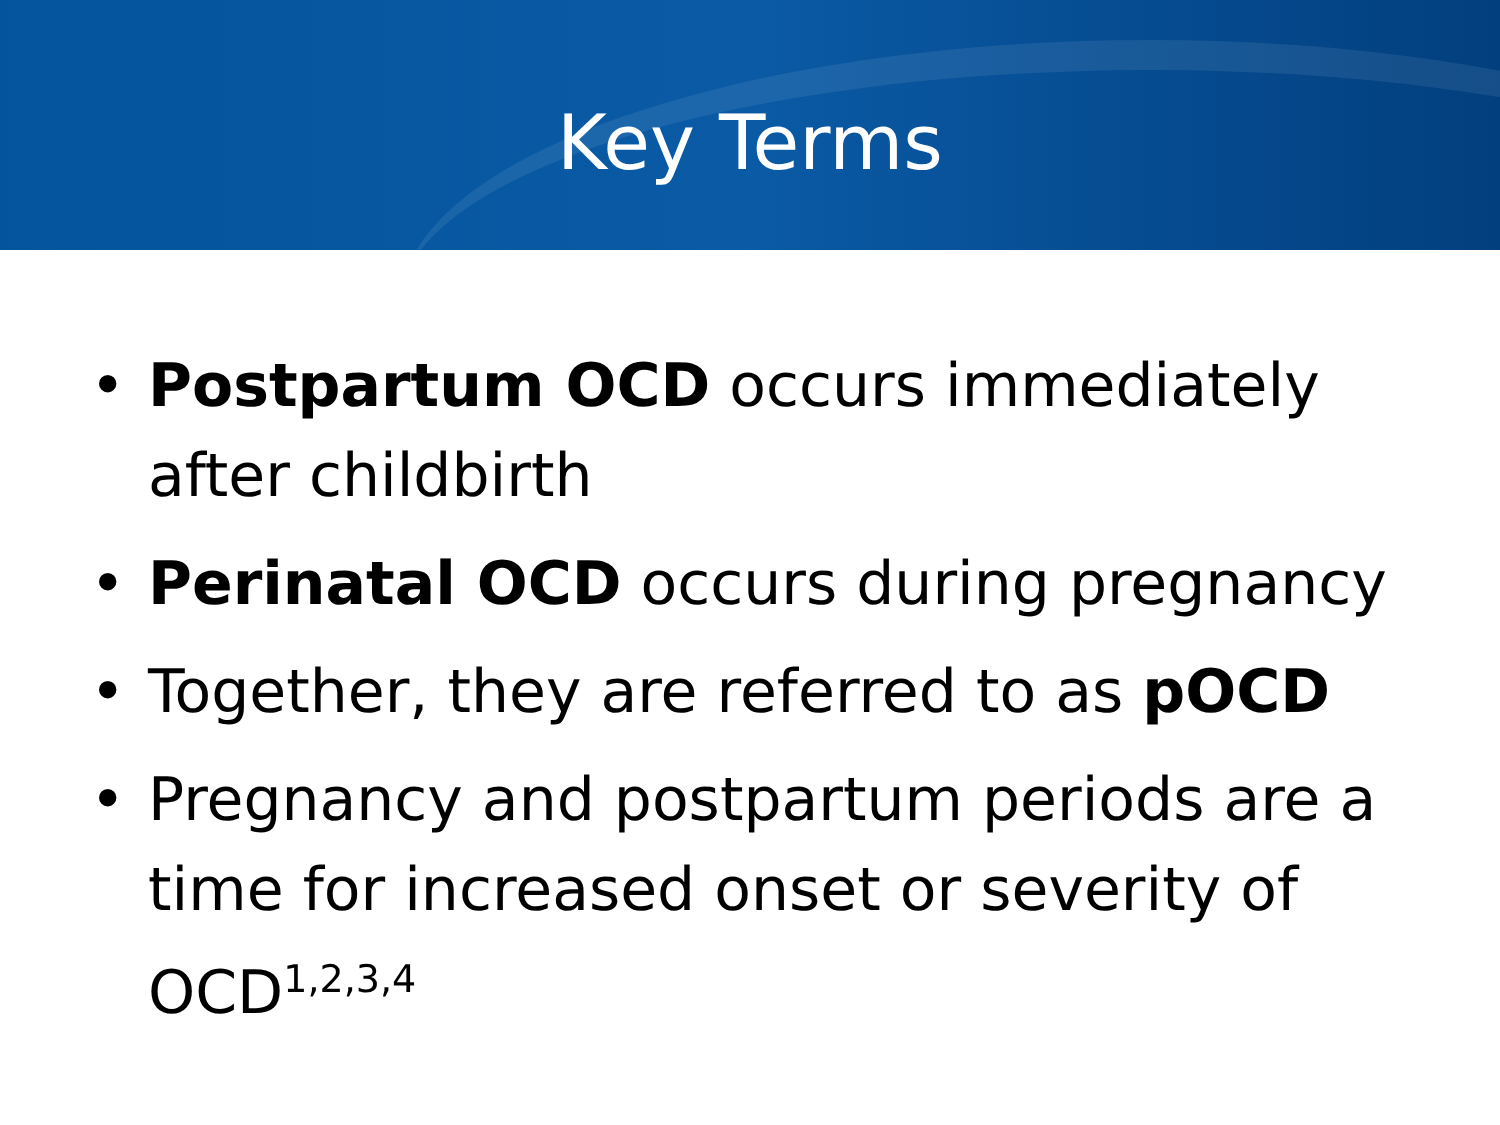Key Terms
• Postpartum OCD occurs immediately after childbirth
• Perinatal OCD occurs during pregnancy
• Together, they are referred to as pOCD
• Pregnancy and postpartum periods are a time for increased onset or severity of OCD<sup>1,2,3,4</sup>